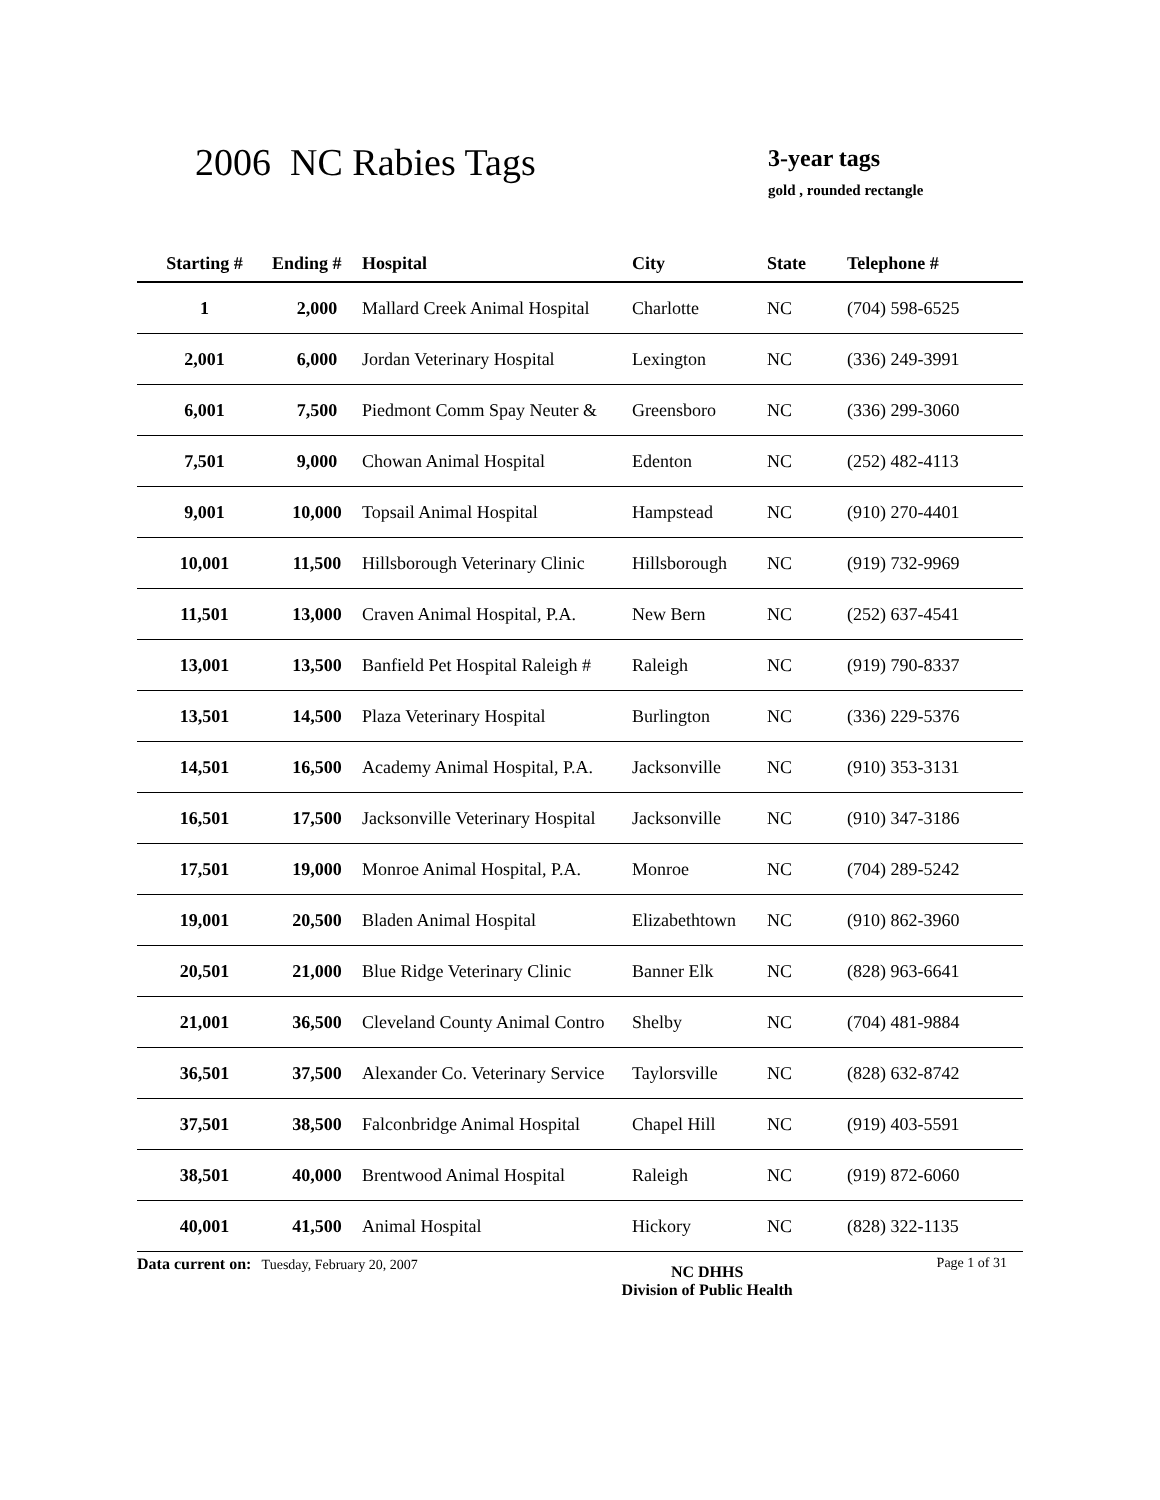2006 NC Rabies Tags
3-year tags
gold , rounded rectangle
| Starting # | Ending # | Hospital | City | State | Telephone # |
| --- | --- | --- | --- | --- | --- |
| 1 | 2,000 | Mallard Creek Animal Hospital | Charlotte | NC | (704) 598-6525 |
| 2,001 | 6,000 | Jordan Veterinary Hospital | Lexington | NC | (336) 249-3991 |
| 6,001 | 7,500 | Piedmont Comm Spay Neuter & | Greensboro | NC | (336) 299-3060 |
| 7,501 | 9,000 | Chowan Animal Hospital | Edenton | NC | (252) 482-4113 |
| 9,001 | 10,000 | Topsail Animal Hospital | Hampstead | NC | (910) 270-4401 |
| 10,001 | 11,500 | Hillsborough Veterinary Clinic | Hillsborough | NC | (919) 732-9969 |
| 11,501 | 13,000 | Craven Animal Hospital, P.A. | New Bern | NC | (252) 637-4541 |
| 13,001 | 13,500 | Banfield Pet Hospital Raleigh # | Raleigh | NC | (919) 790-8337 |
| 13,501 | 14,500 | Plaza Veterinary Hospital | Burlington | NC | (336) 229-5376 |
| 14,501 | 16,500 | Academy Animal Hospital, P.A. | Jacksonville | NC | (910) 353-3131 |
| 16,501 | 17,500 | Jacksonville Veterinary Hospital | Jacksonville | NC | (910) 347-3186 |
| 17,501 | 19,000 | Monroe Animal Hospital, P.A. | Monroe | NC | (704) 289-5242 |
| 19,001 | 20,500 | Bladen Animal Hospital | Elizabethtown | NC | (910) 862-3960 |
| 20,501 | 21,000 | Blue Ridge Veterinary Clinic | Banner Elk | NC | (828) 963-6641 |
| 21,001 | 36,500 | Cleveland County Animal Contro | Shelby | NC | (704) 481-9884 |
| 36,501 | 37,500 | Alexander Co. Veterinary Service | Taylorsville | NC | (828) 632-8742 |
| 37,501 | 38,500 | Falconbridge Animal Hospital | Chapel Hill | NC | (919) 403-5591 |
| 38,501 | 40,000 | Brentwood Animal Hospital | Raleigh | NC | (919) 872-6060 |
| 40,001 | 41,500 | Animal Hospital | Hickory | NC | (828) 322-1135 |
Data current on: Tuesday, February 20, 2007 NC DHHS
Division of Public Health Page 1 of 31